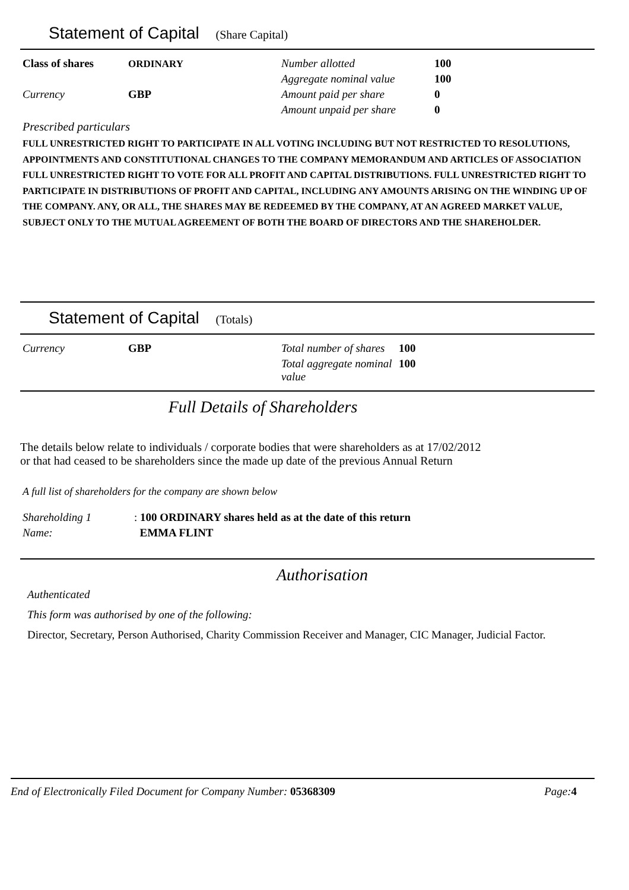Statement of Capital (Share Capital)
| Class of shares | ORDINARY | Number allotted | 100 |
| | | Aggregate nominal value | 100 |
| Currency | GBP | Amount paid per share | 0 |
| | | Amount unpaid per share | 0 |
Prescribed particulars
FULL UNRESTRICTED RIGHT TO PARTICIPATE IN ALL VOTING INCLUDING BUT NOT RESTRICTED TO RESOLUTIONS, APPOINTMENTS AND CONSTITUTIONAL CHANGES TO THE COMPANY MEMORANDUM AND ARTICLES OF ASSOCIATION FULL UNRESTRICTED RIGHT TO VOTE FOR ALL PROFIT AND CAPITAL DISTRIBUTIONS. FULL UNRESTRICTED RIGHT TO PARTICIPATE IN DISTRIBUTIONS OF PROFIT AND CAPITAL, INCLUDING ANY AMOUNTS ARISING ON THE WINDING UP OF THE COMPANY. ANY, OR ALL, THE SHARES MAY BE REDEEMED BY THE COMPANY, AT AN AGREED MARKET VALUE, SUBJECT ONLY TO THE MUTUAL AGREEMENT OF BOTH THE BOARD OF DIRECTORS AND THE SHAREHOLDER.
Statement of Capital (Totals)
| Currency | GBP | Total number of shares | 100 |
| | | Total aggregate nominal value | 100 |
Full Details of Shareholders
The details below relate to individuals / corporate bodies that were shareholders as at 17/02/2012
or that had ceased to be shareholders since the made up date of the previous Annual Return
A full list of shareholders for the company are shown below
| Shareholding 1 | : 100 ORDINARY shares held as at the date of this return |
| Name: | EMMA FLINT |
Authorisation
Authenticated
This form was authorised by one of the following:
Director, Secretary, Person Authorised, Charity Commission Receiver and Manager, CIC Manager, Judicial Factor.
End of Electronically Filed Document for Company Number: 05368309 Page: 4